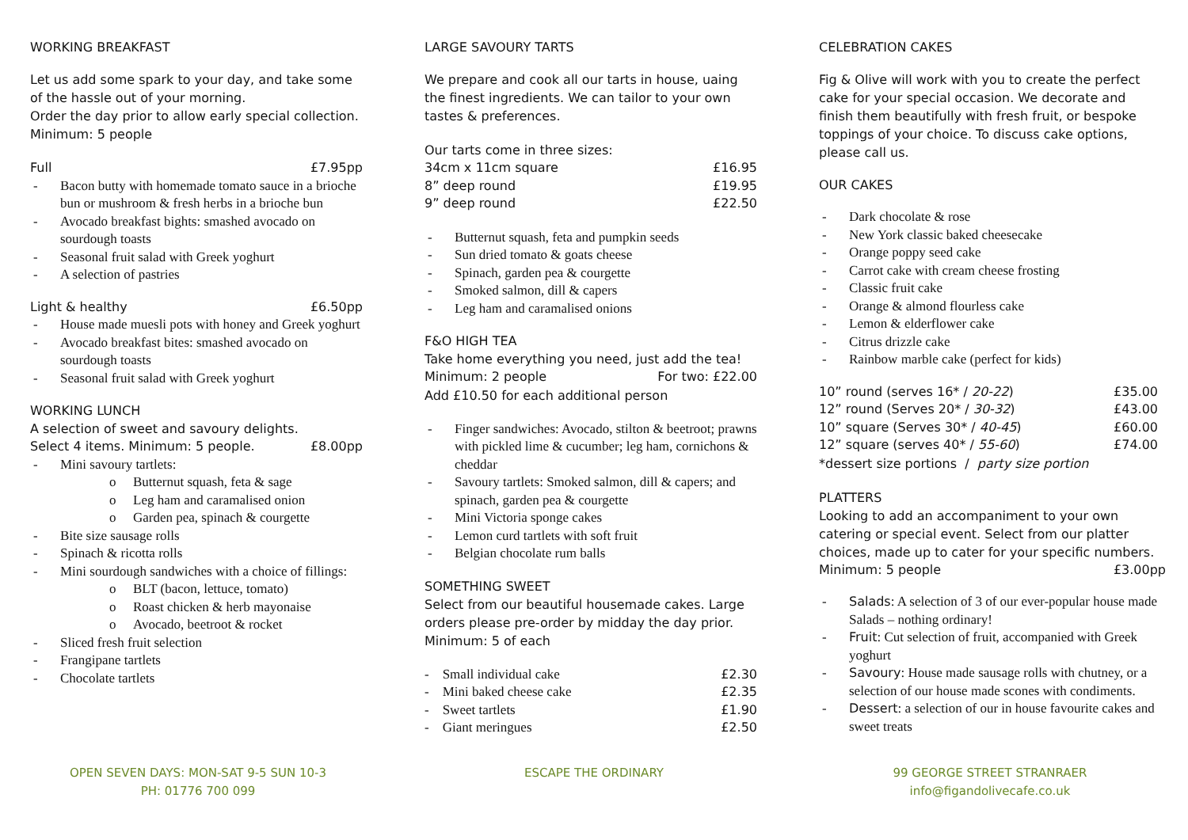WORKING BREAKFAST
Let us add some spark to your day, and take some of the hassle out of your morning.
Order the day prior to allow early special collection.
Minimum: 5 people
Full £7.95pp
- Bacon butty with homemade tomato sauce in a brioche bun or mushroom & fresh herbs in a brioche bun
- Avocado breakfast bights: smashed avocado on sourdough toasts
- Seasonal fruit salad with Greek yoghurt
- A selection of pastries
Light & healthy £6.50pp
- House made muesli pots with honey and Greek yoghurt
- Avocado breakfast bites: smashed avocado on sourdough toasts
- Seasonal fruit salad with Greek yoghurt
WORKING LUNCH
A selection of sweet and savoury delights.
Select 4 items. Minimum: 5 people. £8.00pp
- Mini savoury tartlets:
o Butternut squash, feta & sage
o Leg ham and caramalised onion
o Garden pea, spinach & courgette
- Bite size sausage rolls
- Spinach & ricotta rolls
- Mini sourdough sandwiches with a choice of fillings:
o BLT (bacon, lettuce, tomato)
o Roast chicken & herb mayonaise
o Avocado, beetroot & rocket
- Sliced fresh fruit selection
- Frangipane tartlets
- Chocolate tartlets
LARGE SAVOURY TARTS
We prepare and cook all our tarts in house, uaing the finest ingredients. We can tailor to your own tastes & preferences.
Our tarts come in three sizes:
34cm x 11cm square £16.95
8” deep round £19.95
9” deep round £22.50
- Butternut squash, feta and pumpkin seeds
- Sun dried tomato & goats cheese
- Spinach, garden pea & courgette
- Smoked salmon, dill & capers
- Leg ham and caramalised onions
F&O HIGH TEA
Take home everything you need, just add the tea!
Minimum: 2 people For two: £22.00
Add £10.50 for each additional person
- Finger sandwiches: Avocado, stilton & beetroot; prawns with pickled lime & cucumber; leg ham, cornichons & cheddar
- Savoury tartlets: Smoked salmon, dill & capers; and spinach, garden pea & courgette
- Mini Victoria sponge cakes
- Lemon curd tartlets with soft fruit
- Belgian chocolate rum balls
SOMETHING SWEET
Select from our beautiful housemade cakes. Large orders please pre-order by midday the day prior.
Minimum: 5 of each
- Small individual cake £2.30
- Mini baked cheese cake £2.35
- Sweet tartlets £1.90
- Giant meringues £2.50
CELEBRATION CAKES
Fig & Olive will work with you to create the perfect cake for your special occasion. We decorate and finish them beautifully with fresh fruit, or bespoke toppings of your choice. To discuss cake options, please call us.
OUR CAKES
- Dark chocolate & rose
- New York classic baked cheesecake
- Orange poppy seed cake
- Carrot cake with cream cheese frosting
- Classic fruit cake
- Orange & almond flourless cake
- Lemon & elderflower cake
- Citrus drizzle cake
- Rainbow marble cake (perfect for kids)
10” round (serves 16* / 20-22) £35.00
12” round (Serves 20* / 30-32) £43.00
10” square (Serves 30* / 40-45) £60.00
12” square (serves 40* / 55-60) £74.00
*dessert size portions / party size portion
PLATTERS
Looking to add an accompaniment to your own catering or special event. Select from our platter choices, made up to cater for your specific numbers.
Minimum: 5 people £3.00pp
- Salads: A selection of 3 of our ever-popular house made Salads – nothing ordinary!
- Fruit: Cut selection of fruit, accompanied with Greek yoghurt
- Savoury: House made sausage rolls with chutney, or a selection of our house made scones with condiments.
- Dessert: a selection of our in house favourite cakes and sweet treats
OPEN SEVEN DAYS: MON-SAT 9-5 SUN 10-3
PH: 01776 700 099
ESCAPE THE ORDINARY 99 GEORGE STREET STRANRAER
info@figandolivecafe.co.uk